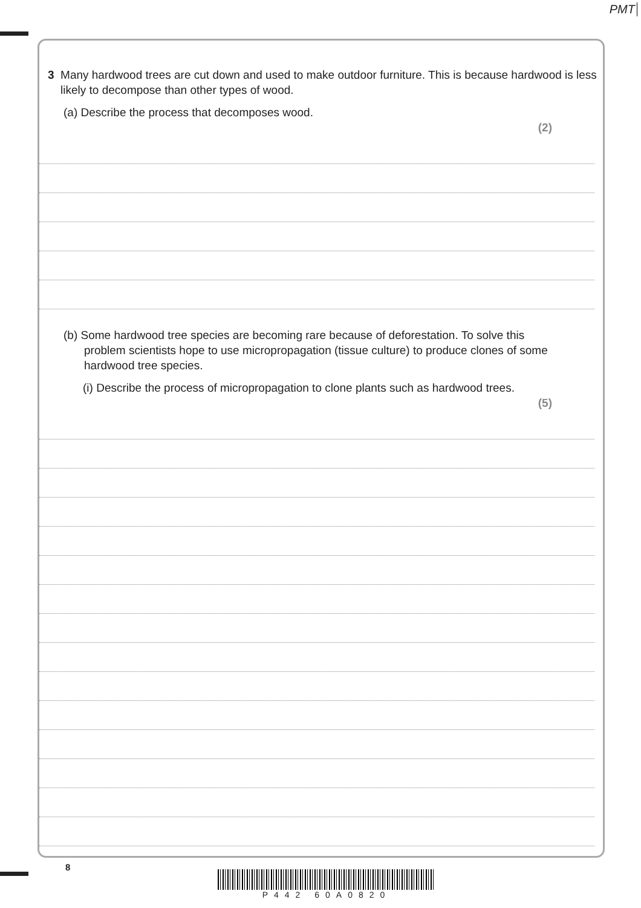PMT
3 Many hardwood trees are cut down and used to make outdoor furniture. This is because hardwood is less likely to decompose than other types of wood.
(a) Describe the process that decomposes wood.
(2)
(b) Some hardwood tree species are becoming rare because of deforestation. To solve this problem scientists hope to use micropropagation (tissue culture) to produce clones of some hardwood tree species.
(i) Describe the process of micropropagation to clone plants such as hardwood trees.
(5)
8
P442 60A0820